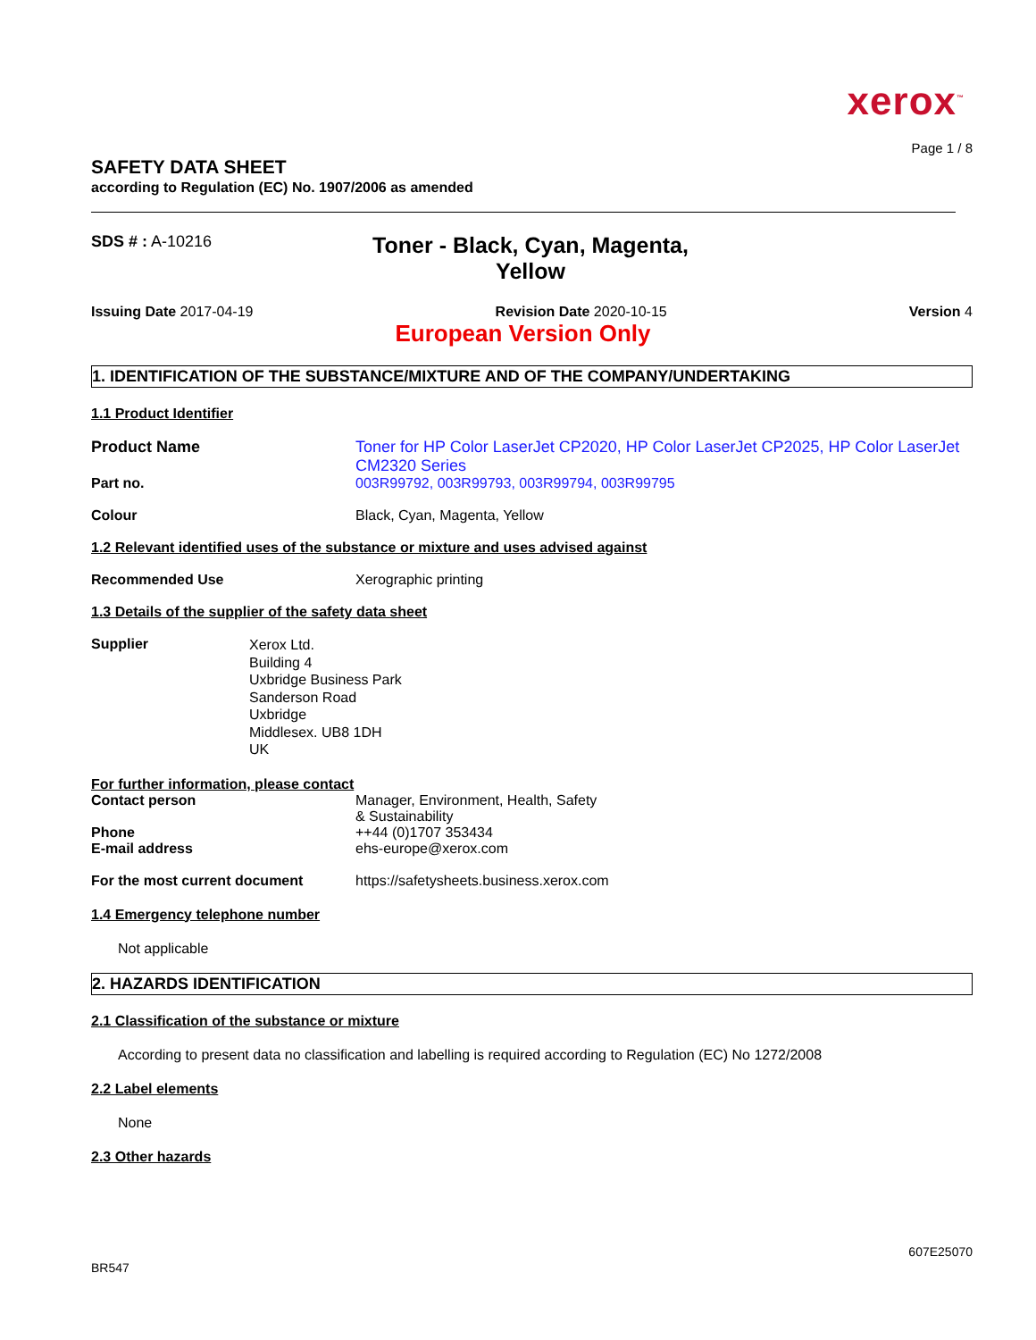xerox<sup>™</sup>
Page 1 / 8
SAFETY DATA SHEET
according to Regulation (EC) No. 1907/2006 as amended
SDS # : A-10216
Toner - Black, Cyan, Magenta, Yellow
Issuing Date 2017-04-19 Revision Date 2020-10-15 Version 4
European Version Only
1. IDENTIFICATION OF THE SUBSTANCE/MIXTURE AND OF THE COMPANY/UNDERTAKING
1.1 Product Identifier
Product Name Toner for HP Color LaserJet CP2020, HP Color LaserJet CP2025, HP Color LaserJet CM2320 Series
Part no. 003R99792, 003R99793, 003R99794, 003R99795
Colour Black, Cyan, Magenta, Yellow
1.2 Relevant identified uses of the substance or mixture and uses advised against
Recommended Use Xerographic printing
1.3 Details of the supplier of the safety data sheet
Supplier
Xerox Ltd.
Building 4
Uxbridge Business Park
Sanderson Road
Uxbridge
Middlesex. UB8 1DH
UK
For further information, please contact
Contact person Manager, Environment, Health, Safety
& Sustainability
Phone ++44 (0)1707 353434
E-mail address ehs-europe@xerox.com
For the most current document https://safetysheets.business.xerox.com
1.4 Emergency telephone number
Not applicable
2. HAZARDS IDENTIFICATION
2.1 Classification of the substance or mixture
According to present data no classification and labelling is required according to Regulation (EC) No 1272/2008
2.2 Label elements
None
2.3 Other hazards
607E25070
BR547